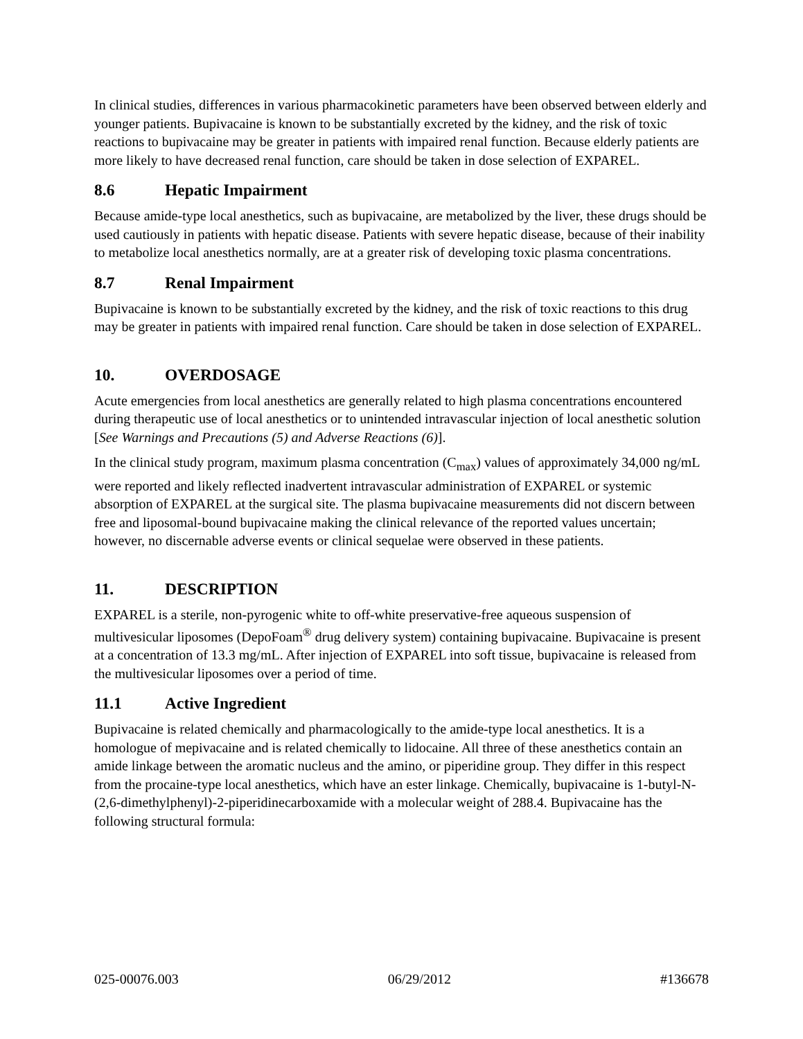In clinical studies, differences in various pharmacokinetic parameters have been observed between elderly and younger patients. Bupivacaine is known to be substantially excreted by the kidney, and the risk of toxic reactions to bupivacaine may be greater in patients with impaired renal function. Because elderly patients are more likely to have decreased renal function, care should be taken in dose selection of EXPAREL.
8.6 Hepatic Impairment
Because amide-type local anesthetics, such as bupivacaine, are metabolized by the liver, these drugs should be used cautiously in patients with hepatic disease. Patients with severe hepatic disease, because of their inability to metabolize local anesthetics normally, are at a greater risk of developing toxic plasma concentrations.
8.7 Renal Impairment
Bupivacaine is known to be substantially excreted by the kidney, and the risk of toxic reactions to this drug may be greater in patients with impaired renal function. Care should be taken in dose selection of EXPAREL.
10. OVERDOSAGE
Acute emergencies from local anesthetics are generally related to high plasma concentrations encountered during therapeutic use of local anesthetics or to unintended intravascular injection of local anesthetic solution [See Warnings and Precautions (5) and Adverse Reactions (6)].
In the clinical study program, maximum plasma concentration (C<sub>max</sub>) values of approximately 34,000 ng/mL were reported and likely reflected inadvertent intravascular administration of EXPAREL or systemic absorption of EXPAREL at the surgical site. The plasma bupivacaine measurements did not discern between free and liposomal-bound bupivacaine making the clinical relevance of the reported values uncertain; however, no discernable adverse events or clinical sequelae were observed in these patients.
11. DESCRIPTION
EXPAREL is a sterile, non-pyrogenic white to off-white preservative-free aqueous suspension of multivesicular liposomes (DepoFoam<sup>®</sup> drug delivery system) containing bupivacaine. Bupivacaine is present at a concentration of 13.3 mg/mL. After injection of EXPAREL into soft tissue, bupivacaine is released from the multivesicular liposomes over a period of time.
11.1 Active Ingredient
Bupivacaine is related chemically and pharmacologically to the amide-type local anesthetics. It is a homologue of mepivacaine and is related chemically to lidocaine. All three of these anesthetics contain an amide linkage between the aromatic nucleus and the amino, or piperidine group. They differ in this respect from the procaine-type local anesthetics, which have an ester linkage. Chemically, bupivacaine is 1-butyl-N-(2,6-dimethylphenyl)-2-piperidinecarboxamide with a molecular weight of 288.4. Bupivacaine has the following structural formula:
025-00076.003 06/29/2012 #136678